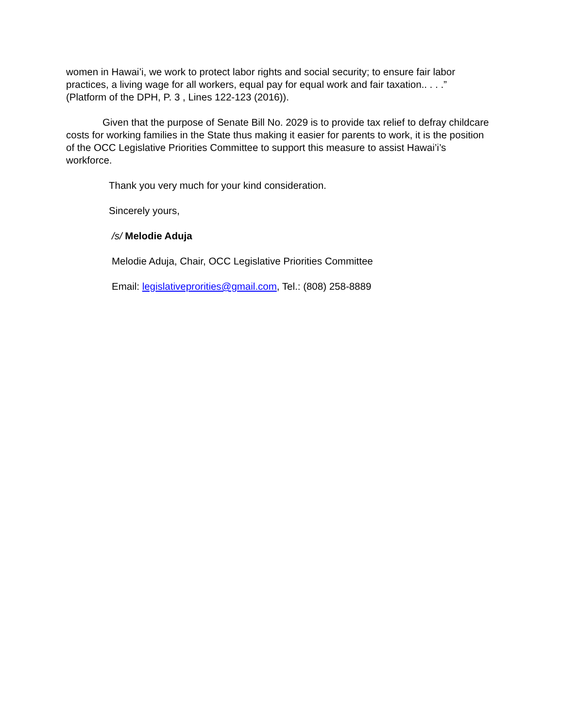women in Hawai’i, we work to protect labor rights and social security; to ensure fair labor practices, a living wage for all workers, equal pay for equal work and fair taxation.. . . .” (Platform of the DPH, P. 3 , Lines 122-123 (2016)).
Given that the purpose of Senate Bill No. 2029 is to provide tax relief to defray childcare costs for working families in the State thus making it easier for parents to work, it is the position of the OCC Legislative Priorities Committee to support this measure to assist Hawai’i’s workforce.
Thank you very much for your kind consideration.
Sincerely yours,
/s/ Melodie Aduja
Melodie Aduja, Chair, OCC Legislative Priorities Committee
Email: legislativeprorities@gmail.com, Tel.: (808) 258-8889